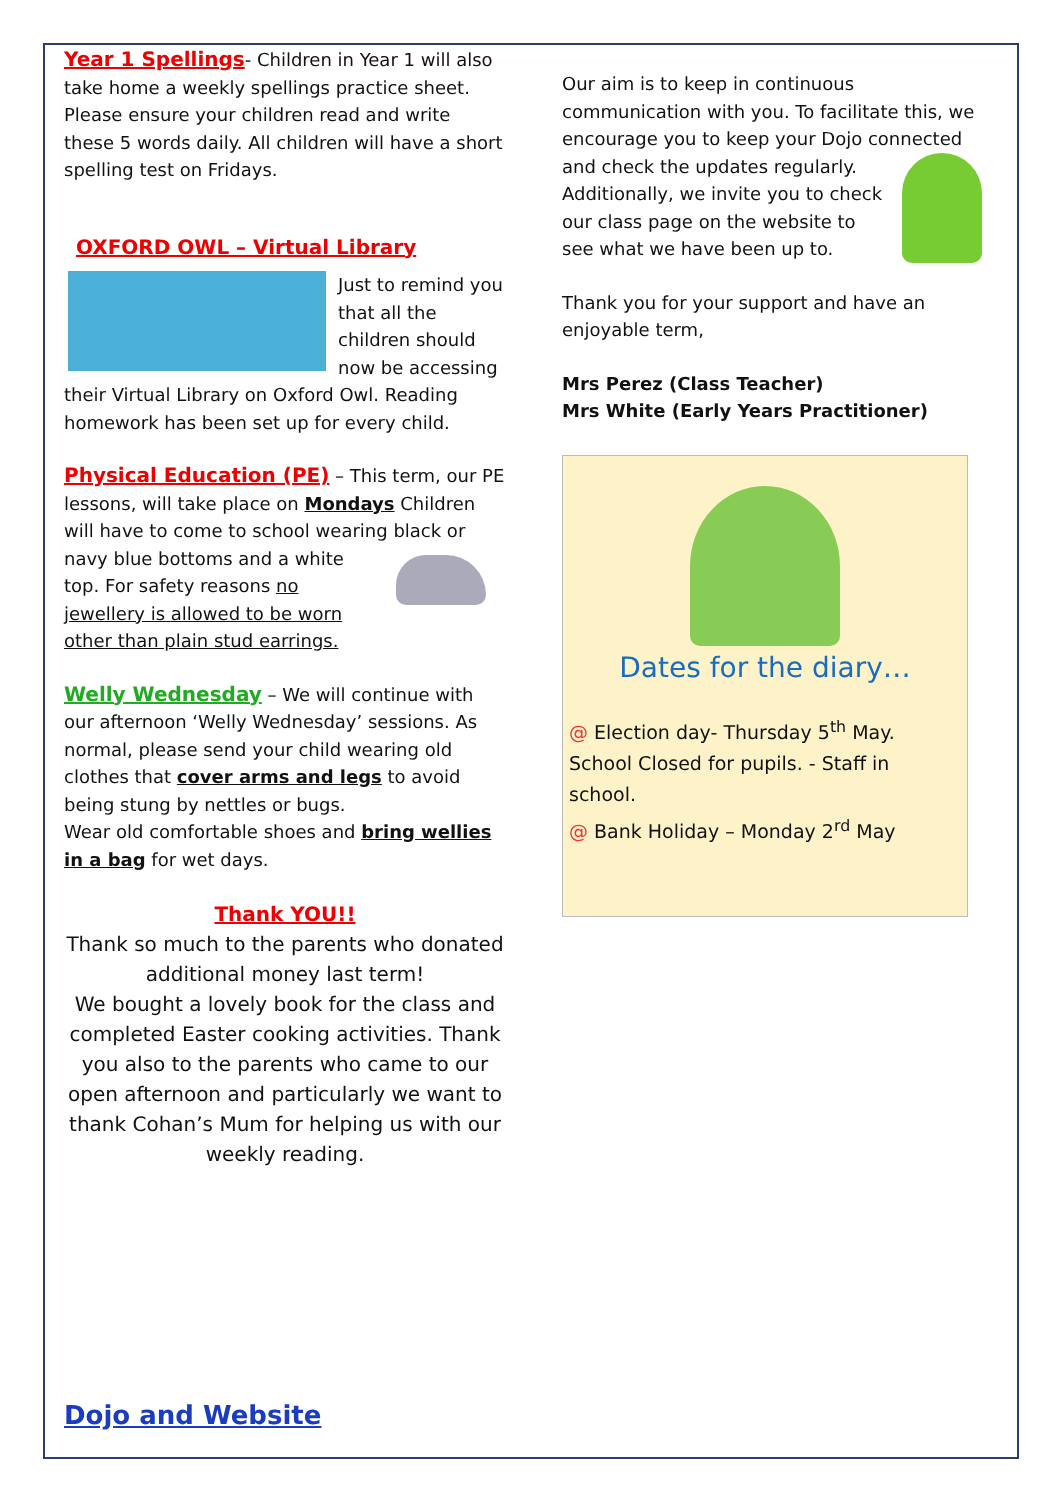Year 1 Spellings- Children in Year 1 will also take home a weekly spellings practice sheet. Please ensure your children read and write these 5 words daily. All children will have a short spelling test on Fridays.
OXFORD OWL – Virtual Library
Just to remind you that all the children should now be accessing their Virtual Library on Oxford Owl. Reading homework has been set up for every child.
Physical Education (PE) – This term, our PE lessons, will take place on Mondays Children will have to come to school wearing black or navy blue bottoms and a white top. For safety reasons no jewellery is allowed to be worn other than plain stud earrings.
Welly Wednesday – We will continue with our afternoon ‘Welly Wednesday’ sessions. As normal, please send your child wearing old clothes that cover arms and legs to avoid being stung by nettles or bugs.
Wear old comfortable shoes and bring wellies in a bag for wet days.
Thank YOU!!
Thank so much to the parents who donated additional money last term!
We bought a lovely book for the class and completed Easter cooking activities. Thank you also to the parents who came to our open afternoon and particularly we want to thank Cohan’s Mum for helping us with our weekly reading.
Our aim is to keep in continuous communication with you. To facilitate this, we encourage you to keep your Dojo connected and check the updates regularly. Additionally, we invite you to check our class page on the website to see what we have been up to.
Thank you for your support and have an enjoyable term,
Mrs Perez (Class Teacher)
Mrs White (Early Years Practitioner)
Dates for the diary…
@ Election day- Thursday 5<sup>th</sup> May. School Closed for pupils. - Staff in school.
@ Bank Holiday – Monday 2<sup>rd</sup> May
Dojo and Website